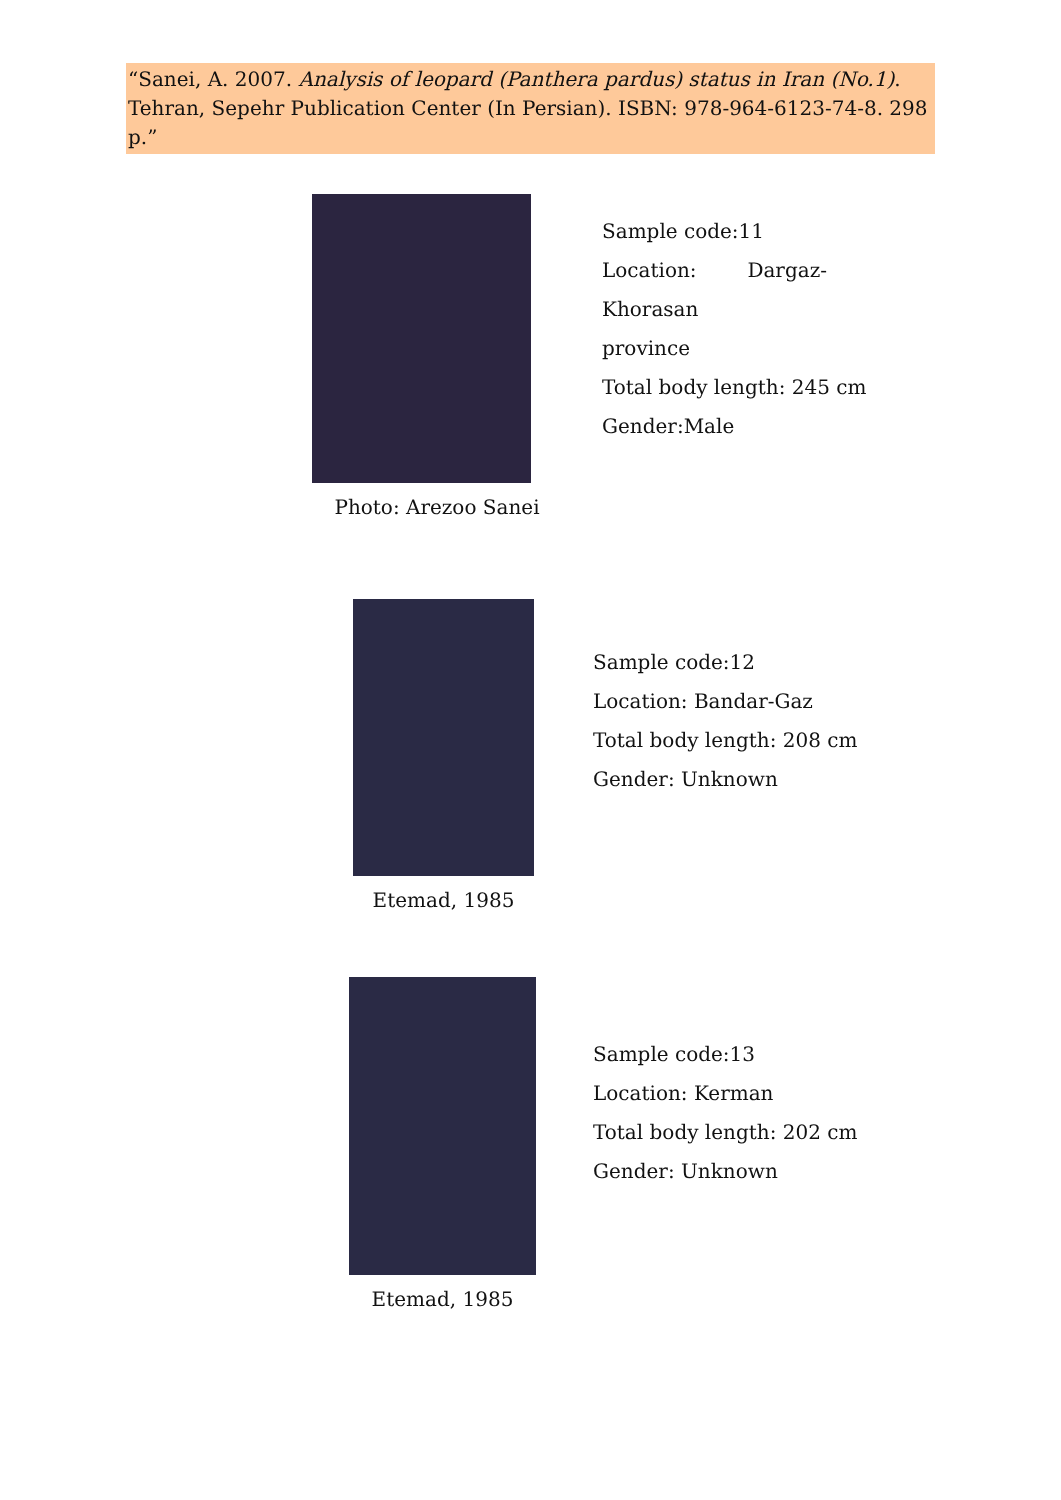“Sanei, A. 2007. Analysis of leopard (Panthera pardus) status in Iran (No.1). Tehran, Sepehr Publication Center (In Persian). ISBN: 978-964-6123-74-8. 298 p.”
Photo: Arezoo Sanei
Sample code:11
Location: Dargaz- Khorasan
province
Total body length: 245 cm
Gender:Male
Etemad, 1985
Sample code:12
Location: Bandar-Gaz
Total body length: 208 cm
Gender: Unknown
Etemad, 1985
Sample code:13
Location: Kerman
Total body length: 202 cm
Gender: Unknown